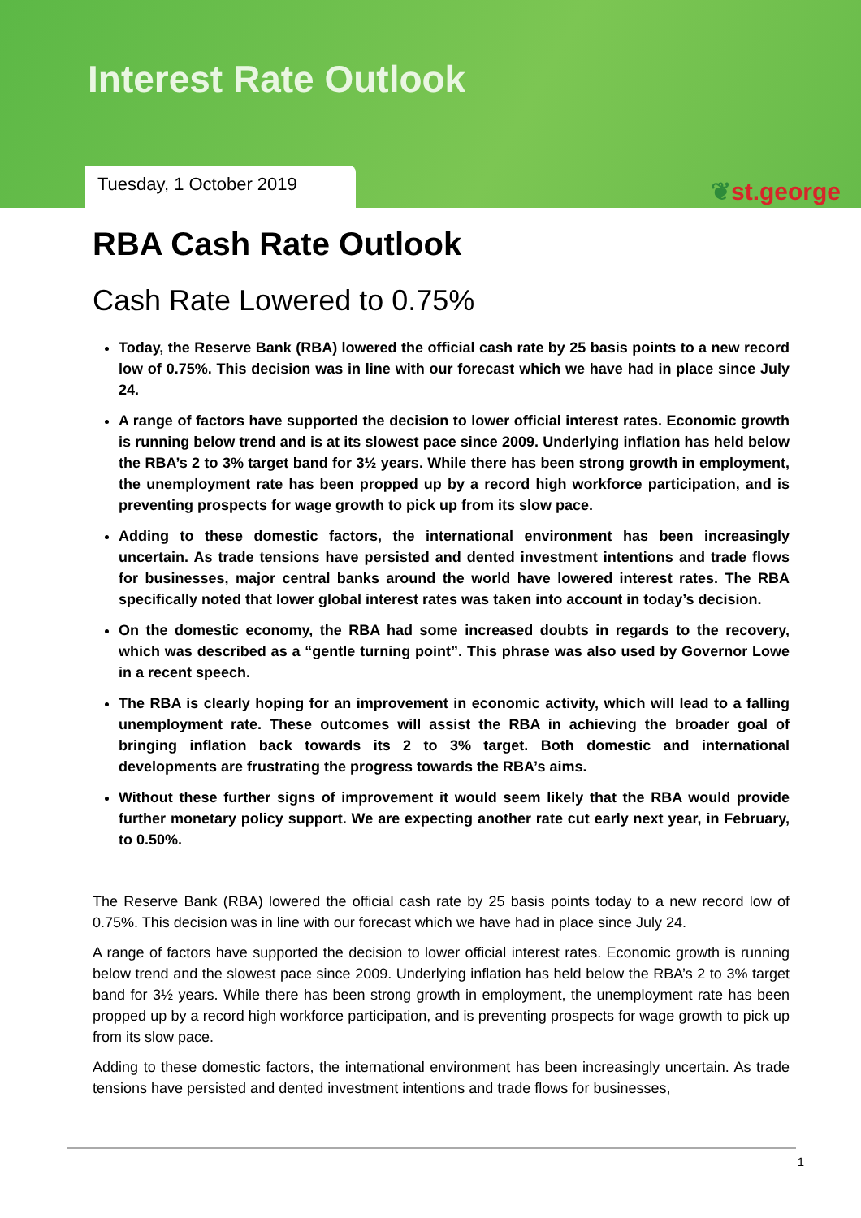Interest Rate Outlook
Tuesday, 1 October 2019
❦st.george
RBA Cash Rate Outlook
Cash Rate Lowered to 0.75%
Today, the Reserve Bank (RBA) lowered the official cash rate by 25 basis points to a new record low of 0.75%. This decision was in line with our forecast which we have had in place since July 24.
A range of factors have supported the decision to lower official interest rates. Economic growth is running below trend and is at its slowest pace since 2009. Underlying inflation has held below the RBA’s 2 to 3% target band for 3½ years. While there has been strong growth in employment, the unemployment rate has been propped up by a record high workforce participation, and is preventing prospects for wage growth to pick up from its slow pace.
Adding to these domestic factors, the international environment has been increasingly uncertain. As trade tensions have persisted and dented investment intentions and trade flows for businesses, major central banks around the world have lowered interest rates. The RBA specifically noted that lower global interest rates was taken into account in today’s decision.
On the domestic economy, the RBA had some increased doubts in regards to the recovery, which was described as a “gentle turning point”. This phrase was also used by Governor Lowe in a recent speech.
The RBA is clearly hoping for an improvement in economic activity, which will lead to a falling unemployment rate. These outcomes will assist the RBA in achieving the broader goal of bringing inflation back towards its 2 to 3% target. Both domestic and international developments are frustrating the progress towards the RBA’s aims.
Without these further signs of improvement it would seem likely that the RBA would provide further monetary policy support. We are expecting another rate cut early next year, in February, to 0.50%.
The Reserve Bank (RBA) lowered the official cash rate by 25 basis points today to a new record low of 0.75%. This decision was in line with our forecast which we have had in place since July 24.
A range of factors have supported the decision to lower official interest rates. Economic growth is running below trend and the slowest pace since 2009. Underlying inflation has held below the RBA’s 2 to 3% target band for 3½ years. While there has been strong growth in employment, the unemployment rate has been propped up by a record high workforce participation, and is preventing prospects for wage growth to pick up from its slow pace.
Adding to these domestic factors, the international environment has been increasingly uncertain. As trade tensions have persisted and dented investment intentions and trade flows for businesses,
1